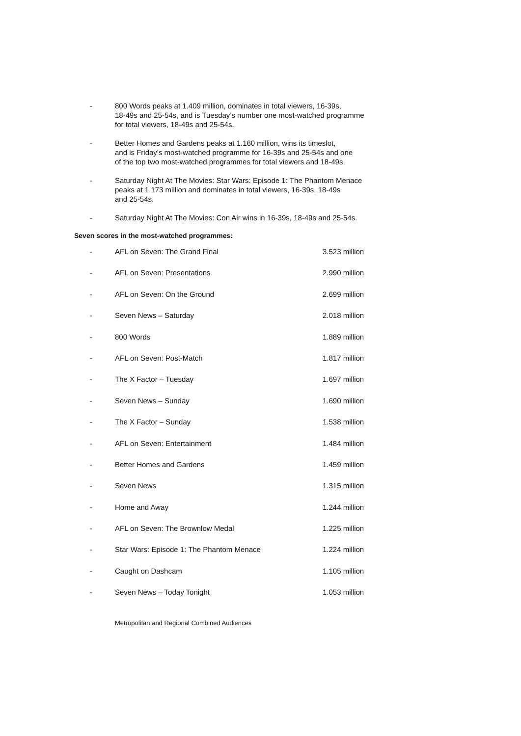- 800 Words peaks at 1.409 million, dominates in total viewers, 16-39s,
18-49s and 25-54s, and is Tuesday’s number one most-watched programme
for total viewers, 18-49s and 25-54s.
- Better Homes and Gardens peaks at 1.160 million, wins its timeslot,
and is Friday’s most-watched programme for 16-39s and 25-54s and one
of the top two most-watched programmes for total viewers and 18-49s.
- Saturday Night At The Movies: Star Wars: Episode 1: The Phantom Menace
peaks at 1.173 million and dominates in total viewers, 16-39s, 18-49s
and 25-54s.
- Saturday Night At The Movies: Con Air wins in 16-39s, 18-49s and 25-54s.
Seven scores in the most-watched programmes:
| - | AFL on Seven: The Grand Final | 3.523 million |
| - | AFL on Seven: Presentations | 2.990 million |
| - | AFL on Seven: On the Ground | 2.699 million |
| - | Seven News – Saturday | 2.018 million |
| - | 800 Words | 1.889 million |
| - | AFL on Seven: Post-Match | 1.817 million |
| - | The X Factor – Tuesday | 1.697 million |
| - | Seven News – Sunday | 1.690 million |
| - | The X Factor – Sunday | 1.538 million |
| - | AFL on Seven: Entertainment | 1.484 million |
| - | Better Homes and Gardens | 1.459 million |
| - | Seven News | 1.315 million |
| - | Home and Away | 1.244 million |
| - | AFL on Seven: The Brownlow Medal | 1.225 million |
| - | Star Wars: Episode 1: The Phantom Menace | 1.224 million |
| - | Caught on Dashcam | 1.105 million |
| - | Seven News – Today Tonight | 1.053 million |
Metropolitan and Regional Combined Audiences